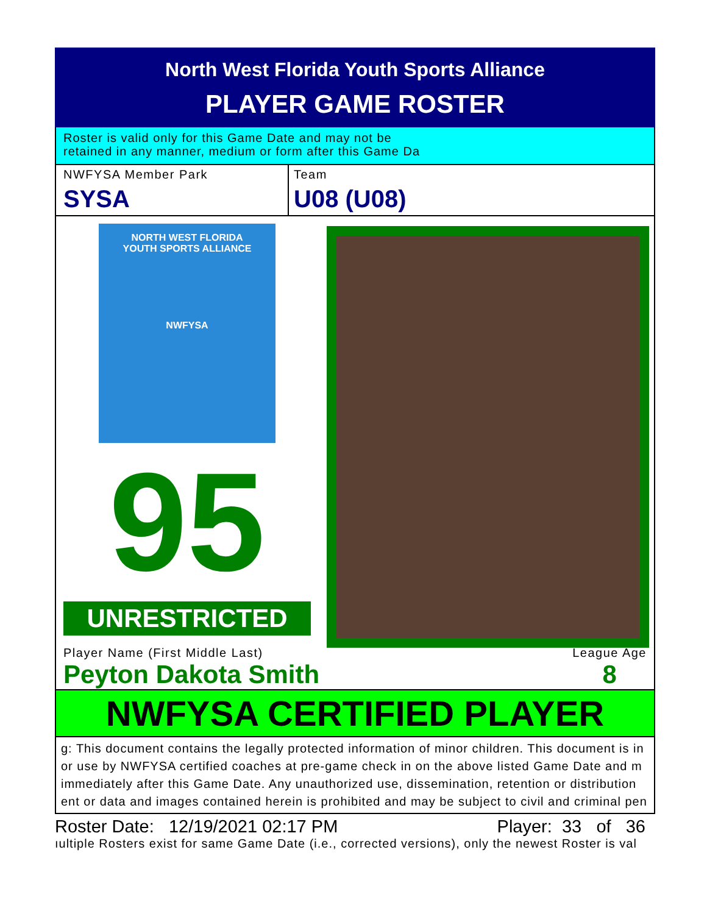North West Florida Youth Sports Alliance
PLAYER GAME ROSTER
Roster is valid only for this Game Date and may not be
retained in any manner, medium or form after this Game Da
NWFYSA Member Park
SYSA
Team
U08 (U08)
NORTH WEST FLORIDA
YOUTH SPORTS ALLIANCE
NWFYSA
95
UNRESTRICTED
Player Name (First Middle Last)
Peyton Dakota Smith
League Age
8
NWFYSA CERTIFIED PLAYER
g: This document contains the legally protected information of minor children. This document is in
or use by NWFYSA certified coaches at pre-game check in on the above listed Game Date and m
immediately after this Game Date. Any unauthorized use, dissemination, retention or distribution
ent or data and images contained herein is prohibited and may be subject to civil and criminal pen
Roster Date: 12/19/2021 02:17 PM Player: 33 of 36
ıultiple Rosters exist for same Game Date (i.e., corrected versions), only the newest Roster is val